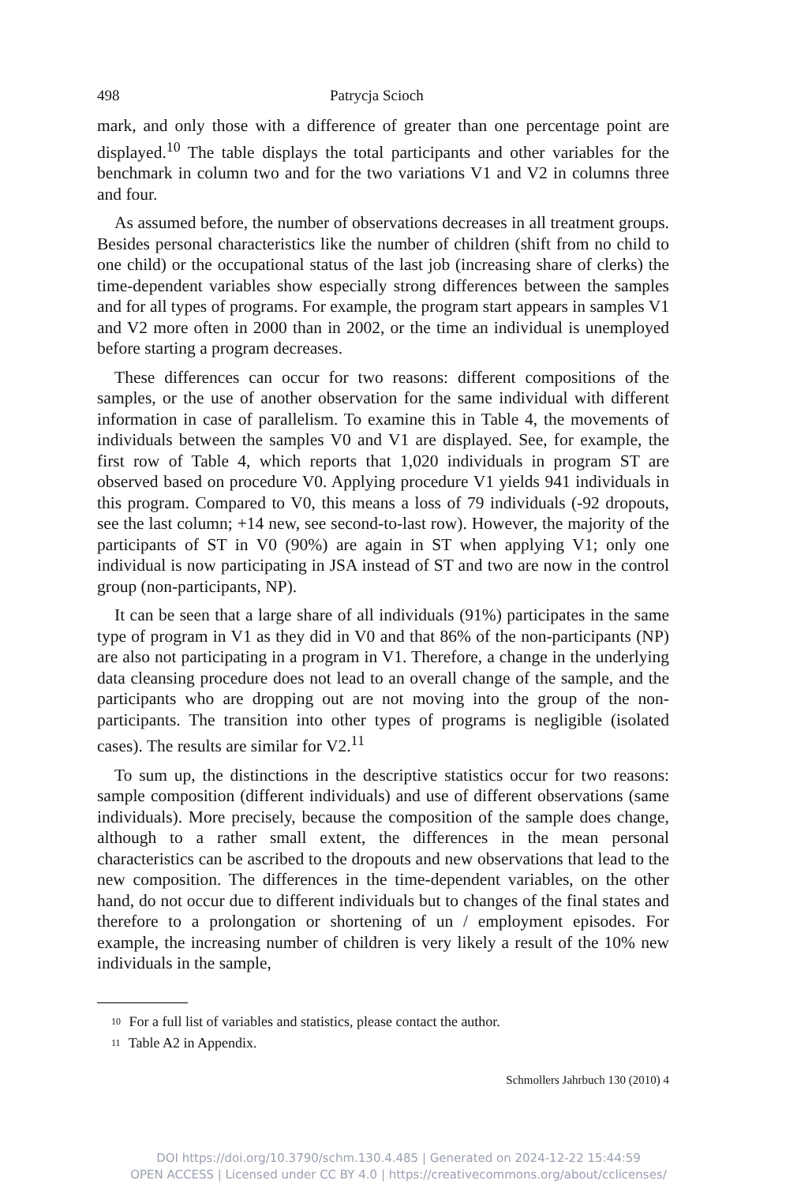498 Patrycja Scioch
mark, and only those with a difference of greater than one percentage point are displayed.<sup>10</sup> The table displays the total participants and other variables for the benchmark in column two and for the two variations V1 and V2 in columns three and four.
As assumed before, the number of observations decreases in all treatment groups. Besides personal characteristics like the number of children (shift from no child to one child) or the occupational status of the last job (increasing share of clerks) the time-dependent variables show especially strong differences between the samples and for all types of programs. For example, the program start appears in samples V1 and V2 more often in 2000 than in 2002, or the time an individual is unemployed before starting a program decreases.
These differences can occur for two reasons: different compositions of the samples, or the use of another observation for the same individual with different information in case of parallelism. To examine this in Table 4, the movements of individuals between the samples V0 and V1 are displayed. See, for example, the first row of Table 4, which reports that 1,020 individuals in program ST are observed based on procedure V0. Applying procedure V1 yields 941 individuals in this program. Compared to V0, this means a loss of 79 individuals (-92 dropouts, see the last column; +14 new, see second-to-last row). However, the majority of the participants of ST in V0 (90%) are again in ST when applying V1; only one individual is now participating in JSA instead of ST and two are now in the control group (non-participants, NP).
It can be seen that a large share of all individuals (91%) participates in the same type of program in V1 as they did in V0 and that 86% of the non-participants (NP) are also not participating in a program in V1. Therefore, a change in the underlying data cleansing procedure does not lead to an overall change of the sample, and the participants who are dropping out are not moving into the group of the non-participants. The transition into other types of programs is negligible (isolated cases). The results are similar for V2.<sup>11</sup>
To sum up, the distinctions in the descriptive statistics occur for two reasons: sample composition (different individuals) and use of different observations (same individuals). More precisely, because the composition of the sample does change, although to a rather small extent, the differences in the mean personal characteristics can be ascribed to the dropouts and new observations that lead to the new composition. The differences in the time-dependent variables, on the other hand, do not occur due to different individuals but to changes of the final states and therefore to a prolongation or shortening of un / employment episodes. For example, the increasing number of children is very likely a result of the 10% new individuals in the sample,
<sup>10</sup> For a full list of variables and statistics, please contact the author.
<sup>11</sup> Table A2 in Appendix.
Schmollers Jahrbuch 130 (2010) 4
DOI https://doi.org/10.3790/schm.130.4.485 | Generated on 2024-12-22 15:44:59
OPEN ACCESS | Licensed under CC BY 4.0 | https://creativecommons.org/about/cclicenses/